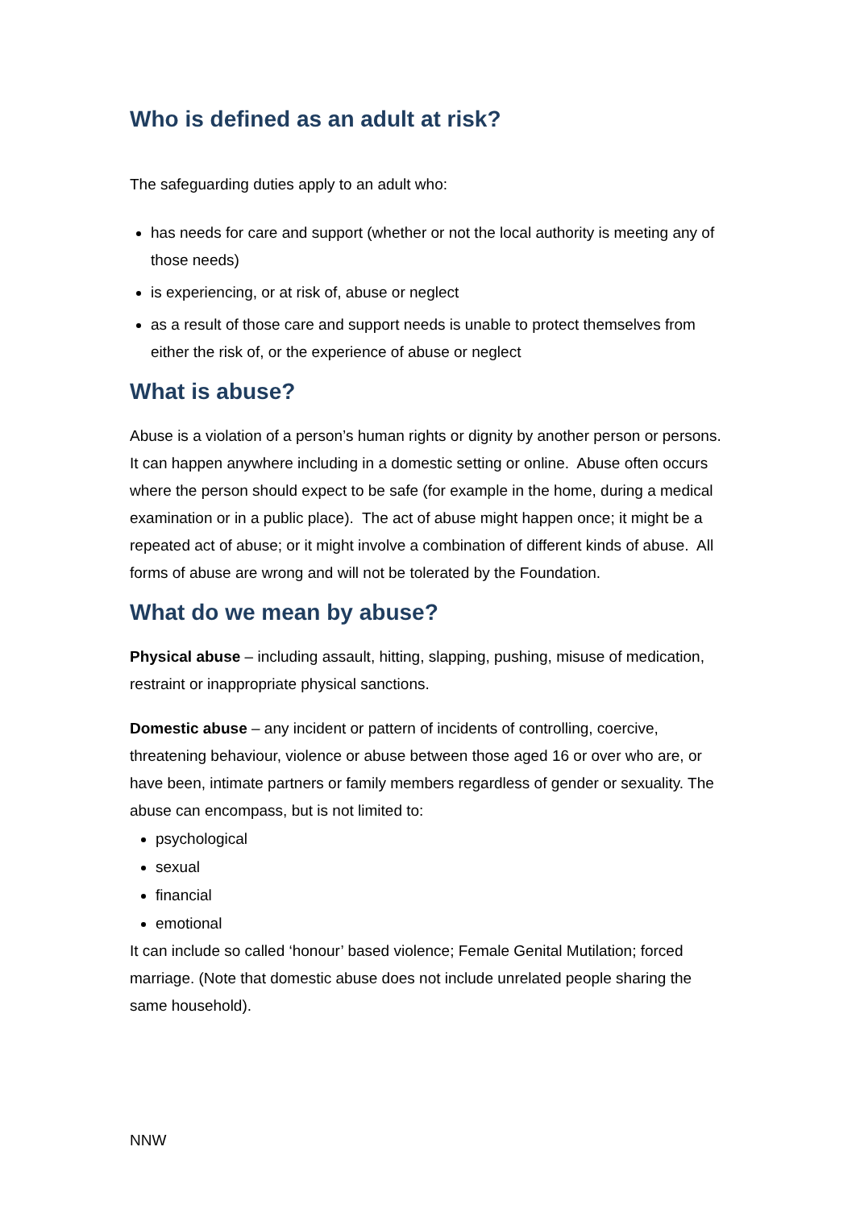Who is defined as an adult at risk?
The safeguarding duties apply to an adult who:
has needs for care and support (whether or not the local authority is meeting any of those needs)
is experiencing, or at risk of, abuse or neglect
as a result of those care and support needs is unable to protect themselves from either the risk of, or the experience of abuse or neglect
What is abuse?
Abuse is a violation of a person’s human rights or dignity by another person or persons. It can happen anywhere including in a domestic setting or online. Abuse often occurs where the person should expect to be safe (for example in the home, during a medical examination or in a public place). The act of abuse might happen once; it might be a repeated act of abuse; or it might involve a combination of different kinds of abuse. All forms of abuse are wrong and will not be tolerated by the Foundation.
What do we mean by abuse?
Physical abuse – including assault, hitting, slapping, pushing, misuse of medication, restraint or inappropriate physical sanctions.
Domestic abuse – any incident or pattern of incidents of controlling, coercive, threatening behaviour, violence or abuse between those aged 16 or over who are, or have been, intimate partners or family members regardless of gender or sexuality. The abuse can encompass, but is not limited to:
psychological
sexual
financial
emotional
It can include so called ‘honour’ based violence; Female Genital Mutilation; forced marriage. (Note that domestic abuse does not include unrelated people sharing the same household).
NNW